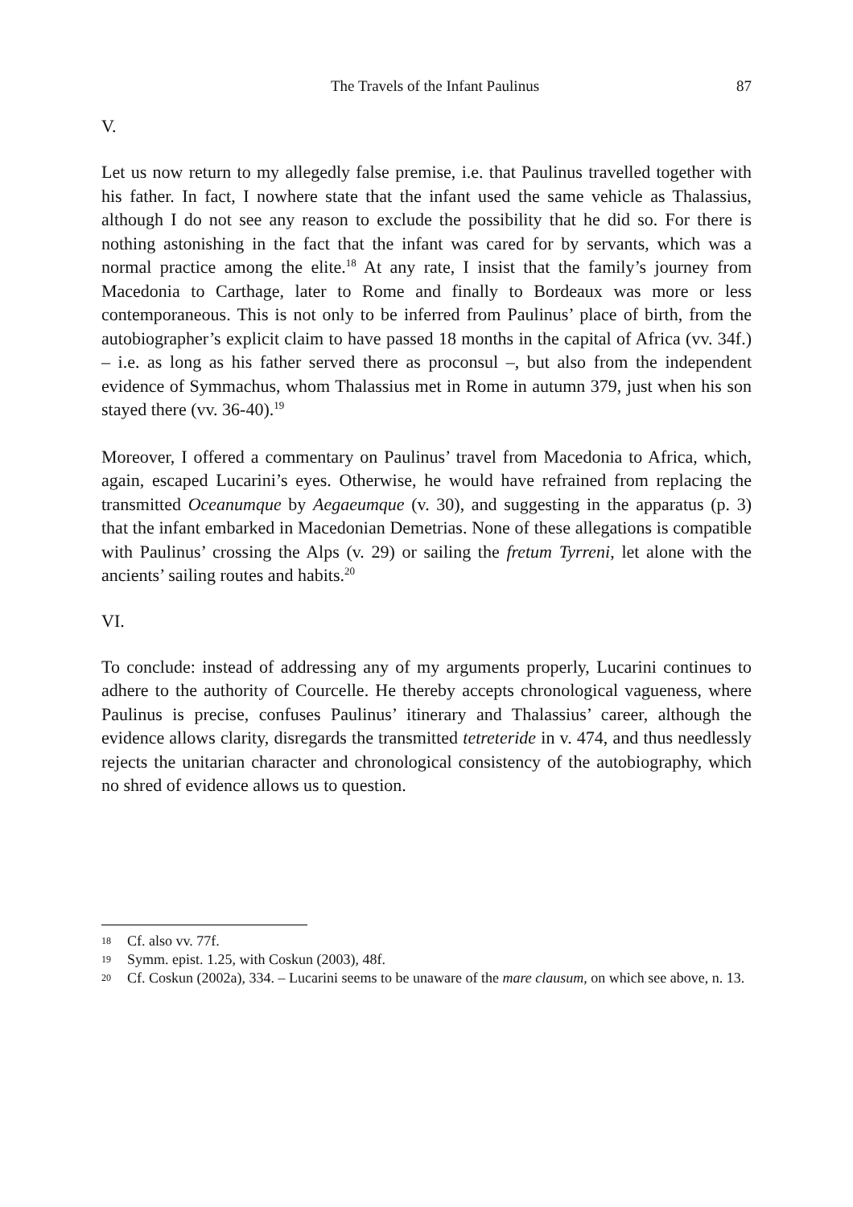The Travels of the Infant Paulinus 87
V.
Let us now return to my allegedly false premise, i.e. that Paulinus travelled together with his father. In fact, I nowhere state that the infant used the same vehicle as Thalassius, although I do not see any reason to exclude the possibility that he did so. For there is nothing astonishing in the fact that the infant was cared for by servants, which was a normal practice among the elite.<sup>18</sup> At any rate, I insist that the family’s journey from Macedonia to Carthage, later to Rome and finally to Bordeaux was more or less contemporaneous. This is not only to be inferred from Paulinus’ place of birth, from the autobiographer’s explicit claim to have passed 18 months in the capital of Africa (vv. 34f.) – i.e. as long as his father served there as proconsul –, but also from the independent evidence of Symmachus, whom Thalassius met in Rome in autumn 379, just when his son stayed there (vv. 36-40).<sup>19</sup>
Moreover, I offered a commentary on Paulinus’ travel from Macedonia to Africa, which, again, escaped Lucarini’s eyes. Otherwise, he would have refrained from replacing the transmitted Oceanumque by Aegaeumque (v. 30), and suggesting in the apparatus (p. 3) that the infant embarked in Macedonian Demetrias. None of these allegations is compatible with Paulinus’ crossing the Alps (v. 29) or sailing the fretum Tyrreni, let alone with the ancients’ sailing routes and habits.<sup>20</sup>
VI.
To conclude: instead of addressing any of my arguments properly, Lucarini continues to adhere to the authority of Courcelle. He thereby accepts chronological vagueness, where Paulinus is precise, confuses Paulinus’ itinerary and Thalassius’ career, although the evidence allows clarity, disregards the transmitted tetreteride in v. 474, and thus needlessly rejects the unitarian character and chronological consistency of the autobiography, which no shred of evidence allows us to question.
18 Cf. also vv. 77f.
19 Symm. epist. 1.25, with Coskun (2003), 48f.
20 Cf. Coskun (2002a), 334. – Lucarini seems to be unaware of the mare clausum, on which see above, n. 13.